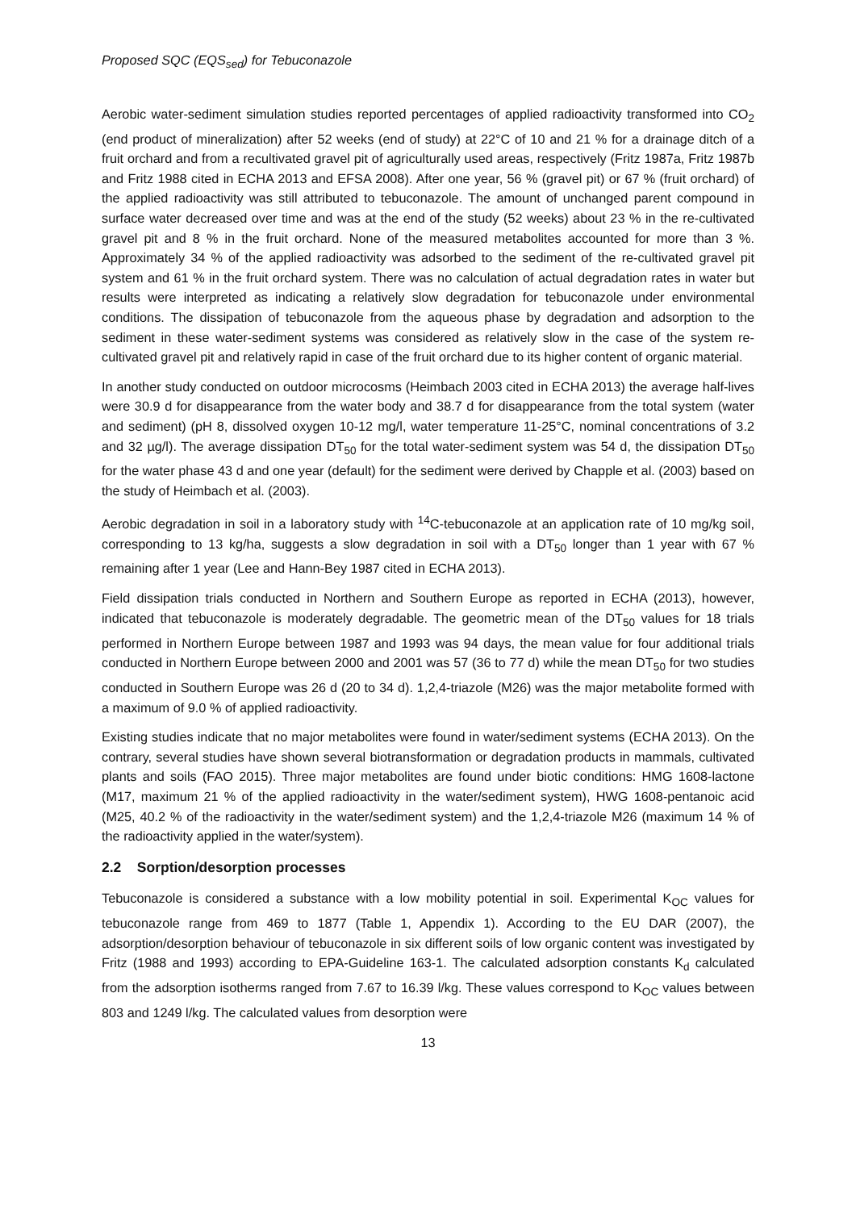Proposed SQC (EQS<sub>sed</sub>) for Tebuconazole
Aerobic water-sediment simulation studies reported percentages of applied radioactivity transformed into CO<sub>2</sub> (end product of mineralization) after 52 weeks (end of study) at 22°C of 10 and 21 % for a drainage ditch of a fruit orchard and from a recultivated gravel pit of agriculturally used areas, respectively (Fritz 1987a, Fritz 1987b and Fritz 1988 cited in ECHA 2013 and EFSA 2008). After one year, 56 % (gravel pit) or 67 % (fruit orchard) of the applied radioactivity was still attributed to tebuconazole. The amount of unchanged parent compound in surface water decreased over time and was at the end of the study (52 weeks) about 23 % in the re-cultivated gravel pit and 8 % in the fruit orchard. None of the measured metabolites accounted for more than 3 %. Approximately 34 % of the applied radioactivity was adsorbed to the sediment of the re-cultivated gravel pit system and 61 % in the fruit orchard system. There was no calculation of actual degradation rates in water but results were interpreted as indicating a relatively slow degradation for tebuconazole under environmental conditions. The dissipation of tebuconazole from the aqueous phase by degradation and adsorption to the sediment in these water-sediment systems was considered as relatively slow in the case of the system re-cultivated gravel pit and relatively rapid in case of the fruit orchard due to its higher content of organic material.
In another study conducted on outdoor microcosms (Heimbach 2003 cited in ECHA 2013) the average half-lives were 30.9 d for disappearance from the water body and 38.7 d for disappearance from the total system (water and sediment) (pH 8, dissolved oxygen 10-12 mg/l, water temperature 11-25°C, nominal concentrations of 3.2 and 32 µg/l). The average dissipation DT<sub>50</sub> for the total water-sediment system was 54 d, the dissipation DT<sub>50</sub> for the water phase 43 d and one year (default) for the sediment were derived by Chapple et al. (2003) based on the study of Heimbach et al. (2003).
Aerobic degradation in soil in a laboratory study with <sup>14</sup>C-tebuconazole at an application rate of 10 mg/kg soil, corresponding to 13 kg/ha, suggests a slow degradation in soil with a DT<sub>50</sub> longer than 1 year with 67 % remaining after 1 year (Lee and Hann-Bey 1987 cited in ECHA 2013).
Field dissipation trials conducted in Northern and Southern Europe as reported in ECHA (2013), however, indicated that tebuconazole is moderately degradable. The geometric mean of the DT<sub>50</sub> values for 18 trials performed in Northern Europe between 1987 and 1993 was 94 days, the mean value for four additional trials conducted in Northern Europe between 2000 and 2001 was 57 (36 to 77 d) while the mean DT<sub>50</sub> for two studies conducted in Southern Europe was 26 d (20 to 34 d). 1,2,4-triazole (M26) was the major metabolite formed with a maximum of 9.0 % of applied radioactivity.
Existing studies indicate that no major metabolites were found in water/sediment systems (ECHA 2013). On the contrary, several studies have shown several biotransformation or degradation products in mammals, cultivated plants and soils (FAO 2015). Three major metabolites are found under biotic conditions: HMG 1608-lactone (M17, maximum 21 % of the applied radioactivity in the water/sediment system), HWG 1608-pentanoic acid (M25, 40.2 % of the radioactivity in the water/sediment system) and the 1,2,4-triazole M26 (maximum 14 % of the radioactivity applied in the water/system).
2.2 Sorption/desorption processes
Tebuconazole is considered a substance with a low mobility potential in soil. Experimental K<sub>OC</sub> values for tebuconazole range from 469 to 1877 (Table 1, Appendix 1). According to the EU DAR (2007), the adsorption/desorption behaviour of tebuconazole in six different soils of low organic content was investigated by Fritz (1988 and 1993) according to EPA-Guideline 163-1. The calculated adsorption constants K<sub>d</sub> calculated from the adsorption isotherms ranged from 7.67 to 16.39 l/kg. These values correspond to K<sub>OC</sub> values between 803 and 1249 l/kg. The calculated values from desorption were
13